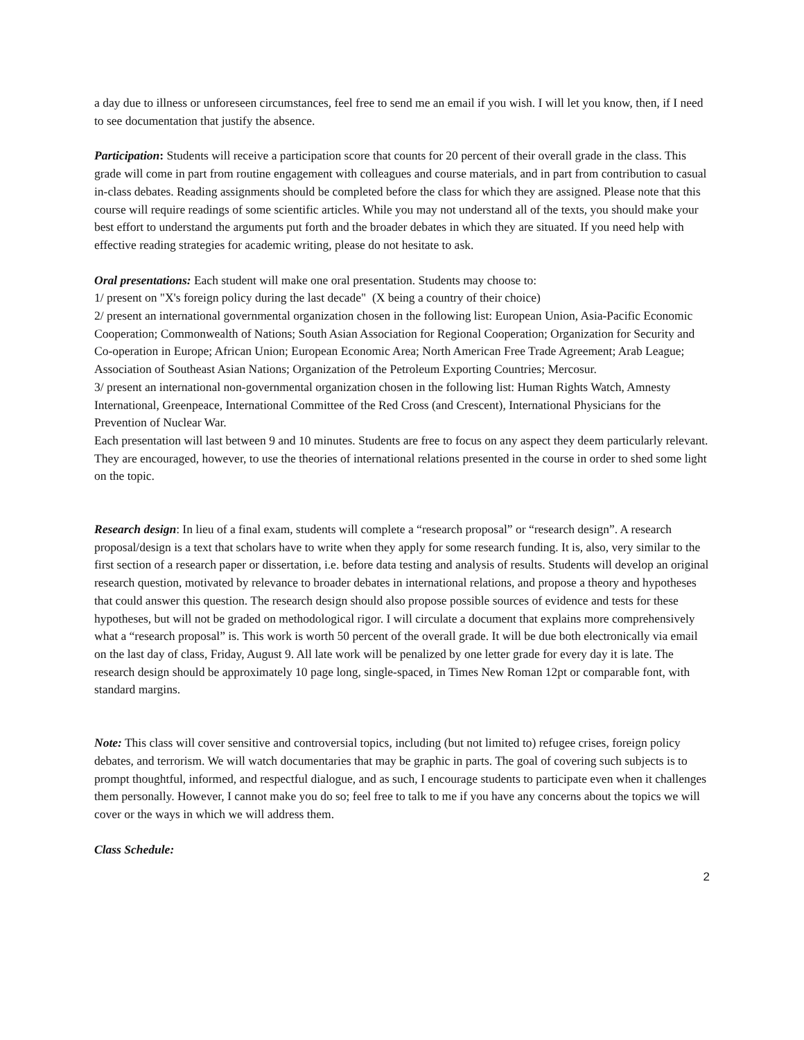a day due to illness or unforeseen circumstances, feel free to send me an email if you wish. I will let you know, then, if I need to see documentation that justify the absence.
Participation: Students will receive a participation score that counts for 20 percent of their overall grade in the class. This grade will come in part from routine engagement with colleagues and course materials, and in part from contribution to casual in-class debates. Reading assignments should be completed before the class for which they are assigned. Please note that this course will require readings of some scientific articles. While you may not understand all of the texts, you should make your best effort to understand the arguments put forth and the broader debates in which they are situated. If you need help with effective reading strategies for academic writing, please do not hesitate to ask.
Oral presentations: Each student will make one oral presentation. Students may choose to:
1/ present on "X's foreign policy during the last decade" (X being a country of their choice)
2/ present an international governmental organization chosen in the following list: European Union, Asia-Pacific Economic Cooperation; Commonwealth of Nations; South Asian Association for Regional Cooperation; Organization for Security and Co-operation in Europe; African Union; European Economic Area; North American Free Trade Agreement; Arab League; Association of Southeast Asian Nations; Organization of the Petroleum Exporting Countries; Mercosur.
3/ present an international non-governmental organization chosen in the following list: Human Rights Watch, Amnesty International, Greenpeace, International Committee of the Red Cross (and Crescent), International Physicians for the Prevention of Nuclear War.
Each presentation will last between 9 and 10 minutes. Students are free to focus on any aspect they deem particularly relevant. They are encouraged, however, to use the theories of international relations presented in the course in order to shed some light on the topic.
Research design: In lieu of a final exam, students will complete a “research proposal” or “research design”. A research proposal/design is a text that scholars have to write when they apply for some research funding. It is, also, very similar to the first section of a research paper or dissertation, i.e. before data testing and analysis of results. Students will develop an original research question, motivated by relevance to broader debates in international relations, and propose a theory and hypotheses that could answer this question. The research design should also propose possible sources of evidence and tests for these hypotheses, but will not be graded on methodological rigor. I will circulate a document that explains more comprehensively what a “research proposal” is. This work is worth 50 percent of the overall grade. It will be due both electronically via email on the last day of class, Friday, August 9. All late work will be penalized by one letter grade for every day it is late. The research design should be approximately 10 page long, single-spaced, in Times New Roman 12pt or comparable font, with standard margins.
Note: This class will cover sensitive and controversial topics, including (but not limited to) refugee crises, foreign policy debates, and terrorism. We will watch documentaries that may be graphic in parts. The goal of covering such subjects is to prompt thoughtful, informed, and respectful dialogue, and as such, I encourage students to participate even when it challenges them personally. However, I cannot make you do so; feel free to talk to me if you have any concerns about the topics we will cover or the ways in which we will address them.
Class Schedule:
2